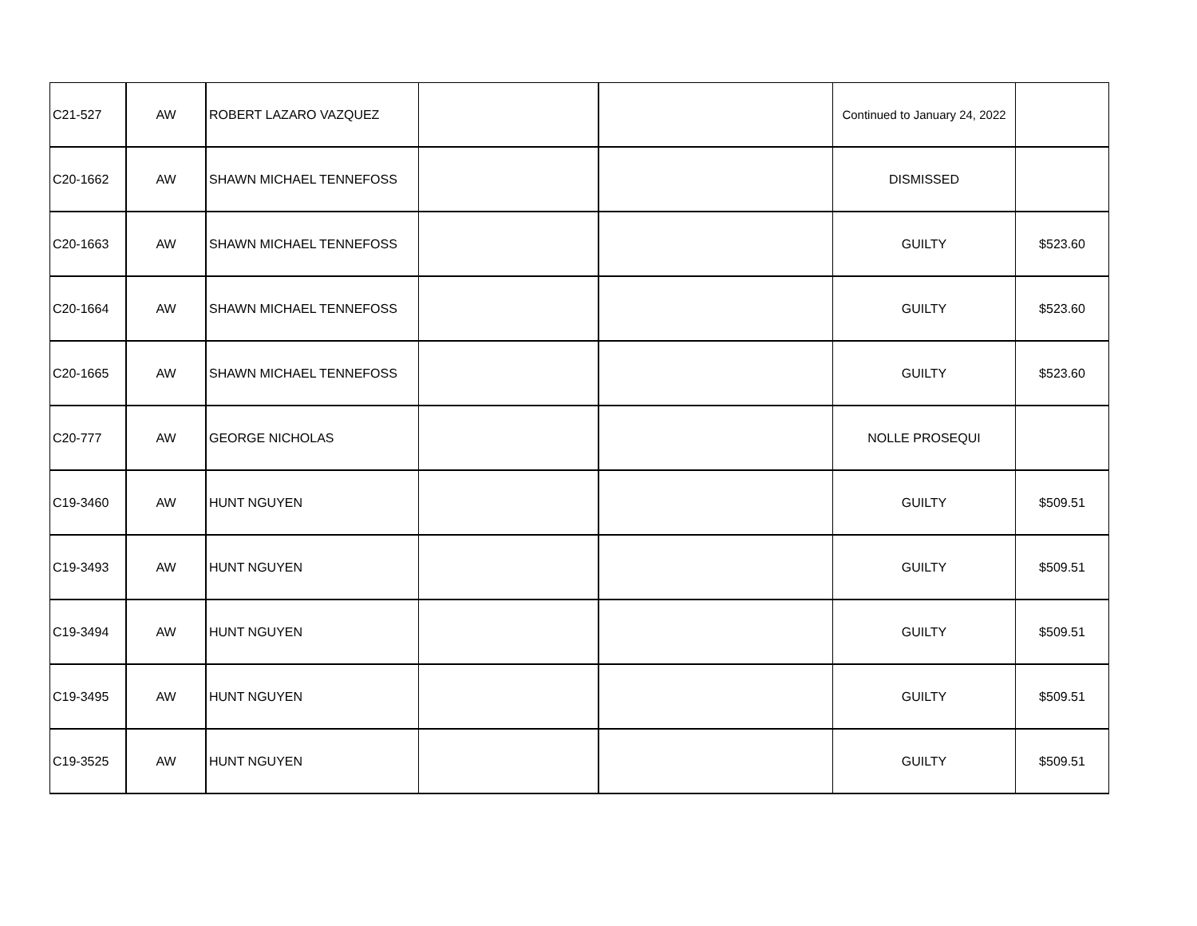| C21-527 | AW | ROBERT LAZARO VAZQUEZ | | | Continued to January 24, 2022 | |
| C20-1662 | AW | SHAWN MICHAEL TENNEFOSS | | | DISMISSED | |
| C20-1663 | AW | SHAWN MICHAEL TENNEFOSS | | | GUILTY | $523.60 |
| C20-1664 | AW | SHAWN MICHAEL TENNEFOSS | | | GUILTY | $523.60 |
| C20-1665 | AW | SHAWN MICHAEL TENNEFOSS | | | GUILTY | $523.60 |
| C20-777 | AW | GEORGE NICHOLAS | | | NOLLE PROSEQUI | |
| C19-3460 | AW | HUNT NGUYEN | | | GUILTY | $509.51 |
| C19-3493 | AW | HUNT NGUYEN | | | GUILTY | $509.51 |
| C19-3494 | AW | HUNT NGUYEN | | | GUILTY | $509.51 |
| C19-3495 | AW | HUNT NGUYEN | | | GUILTY | $509.51 |
| C19-3525 | AW | HUNT NGUYEN | | | GUILTY | $509.51 |